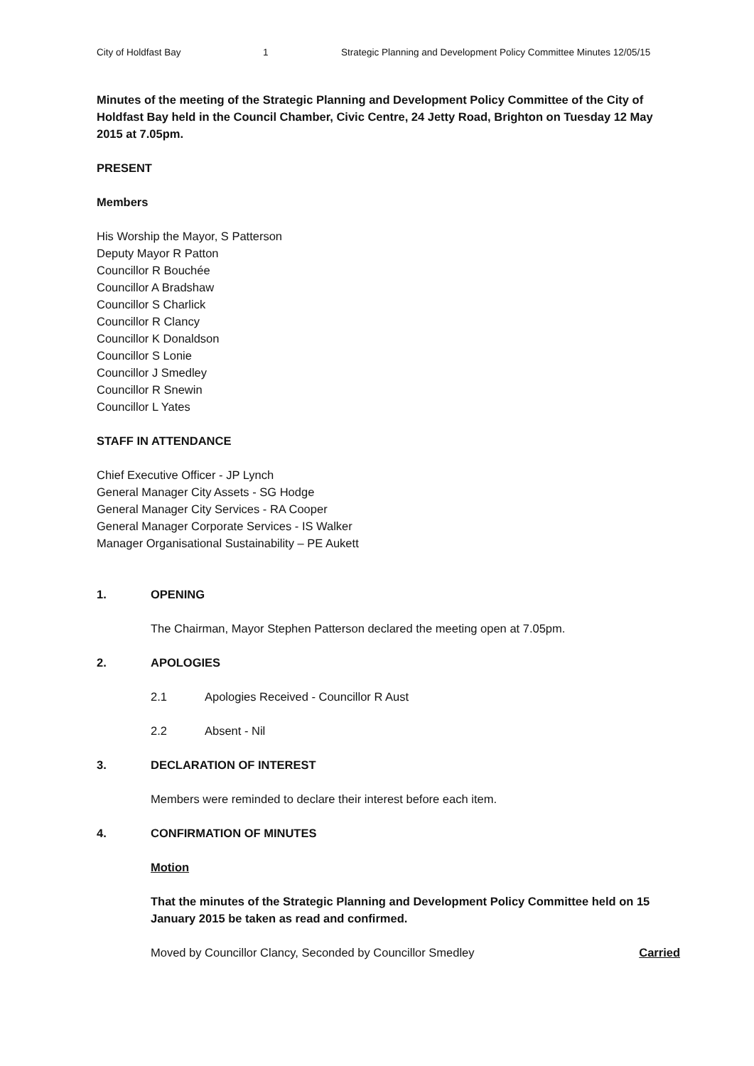City of Holdfast Bay 1 Strategic Planning and Development Policy Committee Minutes 12/05/15
Minutes of the meeting of the Strategic Planning and Development Policy Committee of the City of Holdfast Bay held in the Council Chamber, Civic Centre, 24 Jetty Road, Brighton on Tuesday 12 May 2015 at 7.05pm.
PRESENT
Members
His Worship the Mayor, S Patterson
Deputy Mayor R Patton
Councillor R Bouchée
Councillor A Bradshaw
Councillor S Charlick
Councillor R Clancy
Councillor K Donaldson
Councillor S Lonie
Councillor J Smedley
Councillor R Snewin
Councillor L Yates
STAFF IN ATTENDANCE
Chief Executive Officer - JP Lynch
General Manager City Assets - SG Hodge
General Manager City Services - RA Cooper
General Manager Corporate Services - IS Walker
Manager Organisational Sustainability – PE Aukett
1. OPENING
The Chairman, Mayor Stephen Patterson declared the meeting open at 7.05pm.
2. APOLOGIES
2.1 Apologies Received - Councillor R Aust
2.2 Absent - Nil
3. DECLARATION OF INTEREST
Members were reminded to declare their interest before each item.
4. CONFIRMATION OF MINUTES
Motion
That the minutes of the Strategic Planning and Development Policy Committee held on 15 January 2015 be taken as read and confirmed.
Moved by Councillor Clancy, Seconded by Councillor Smedley Carried